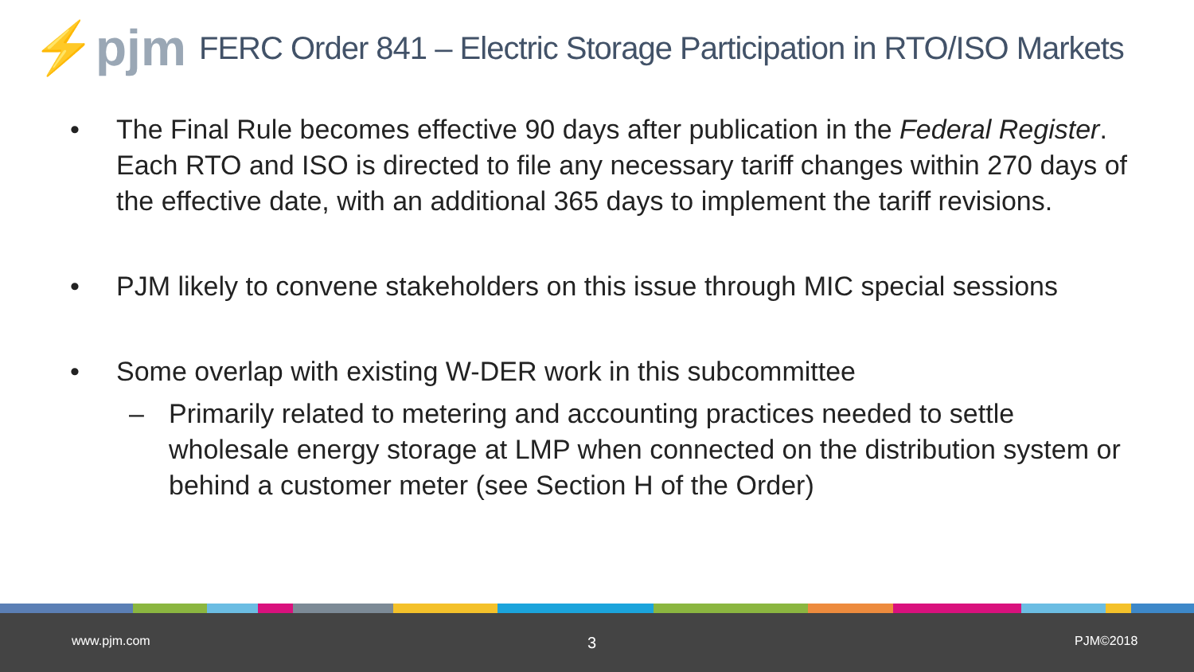⚡pjm
FERC Order 841 – Electric Storage Participation in RTO/ISO Markets
• The Final Rule becomes effective 90 days after publication in the Federal Register. Each RTO and ISO is directed to file any necessary tariff changes within 270 days of the effective date, with an additional 365 days to implement the tariff revisions.
• PJM likely to convene stakeholders on this issue through MIC special sessions
• Some overlap with existing W-DER work in this subcommittee
– Primarily related to metering and accounting practices needed to settle wholesale energy storage at LMP when connected on the distribution system or behind a customer meter (see Section H of the Order)
www.pjm.com 3 PJM©2018